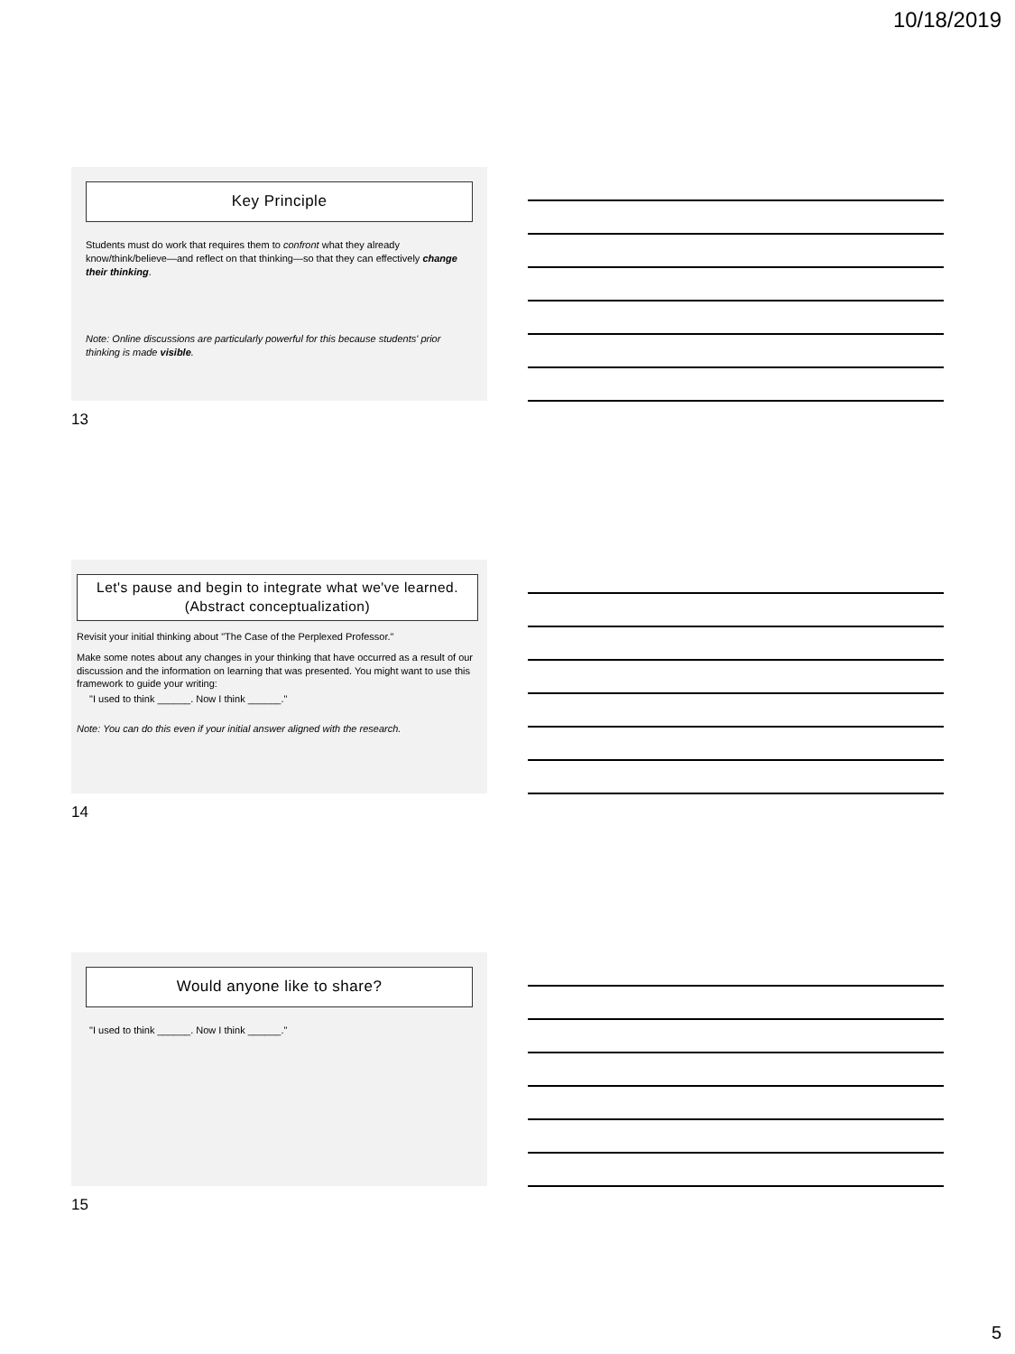10/18/2019
Key Principle
Students must do work that requires them to confront what they already know/think/believe—and reflect on that thinking—so that they can effectively change their thinking.
Note: Online discussions are particularly powerful for this because students' prior thinking is made visible.
13
Let's pause and begin to integrate what we've learned. (Abstract conceptualization)
Revisit your initial thinking about "The Case of the Perplexed Professor."
Make some notes about any changes in your thinking that have occurred as a result of our discussion and the information on learning that was presented. You might want to use this framework to guide your writing:
"I used to think ______. Now I think ______."
Note: You can do this even if your initial answer aligned with the research.
14
Would anyone like to share?
"I used to think ______. Now I think ______."
15
5